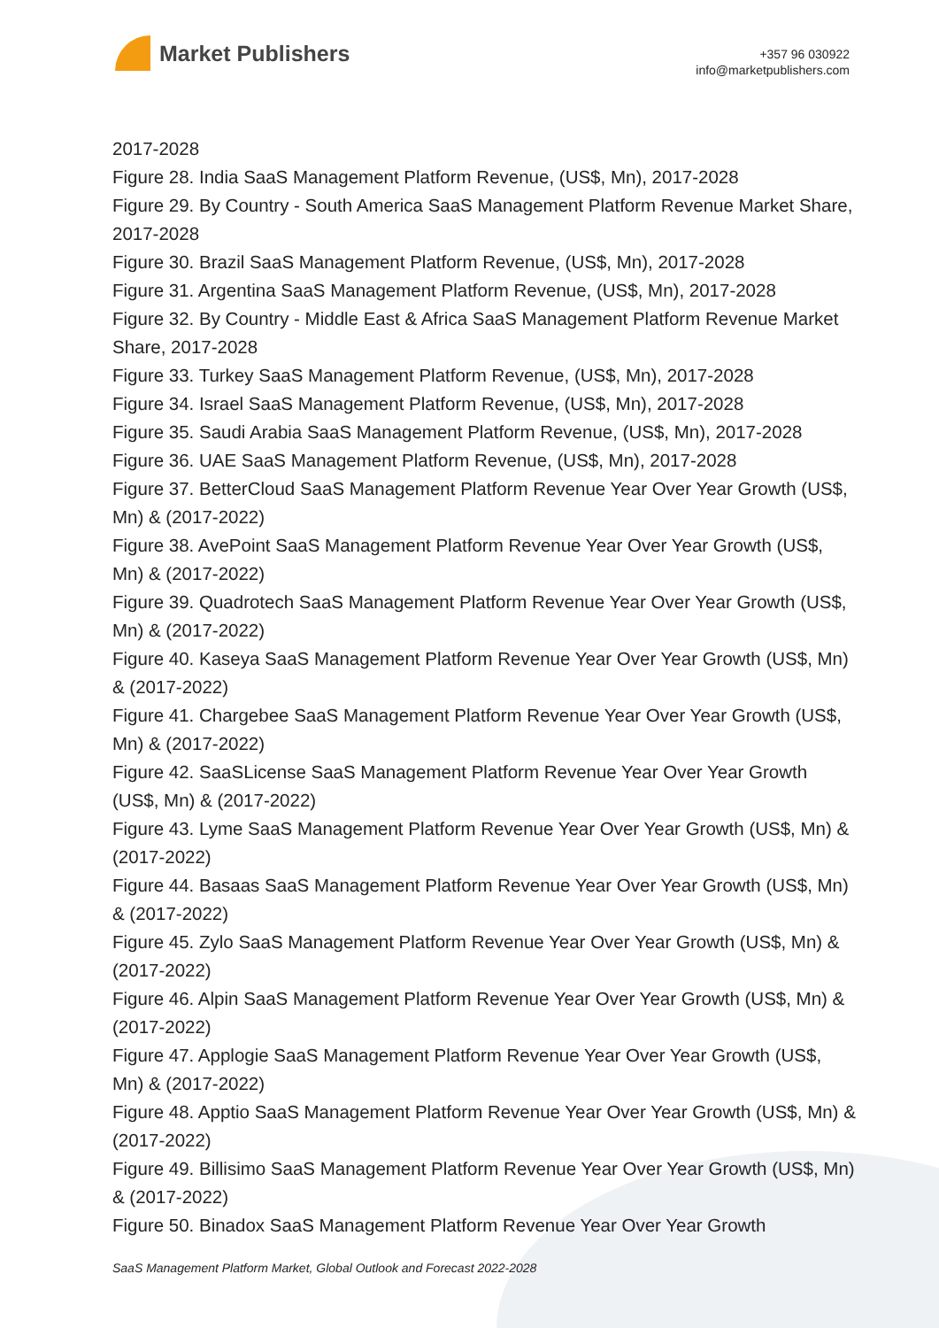Market Publishers
+357 96 030922
info@marketpublishers.com
2017-2028
Figure 28. India SaaS Management Platform Revenue, (US$, Mn), 2017-2028
Figure 29. By Country - South America SaaS Management Platform Revenue Market Share, 2017-2028
Figure 30. Brazil SaaS Management Platform Revenue, (US$, Mn), 2017-2028
Figure 31. Argentina SaaS Management Platform Revenue, (US$, Mn), 2017-2028
Figure 32. By Country - Middle East & Africa SaaS Management Platform Revenue Market Share, 2017-2028
Figure 33. Turkey SaaS Management Platform Revenue, (US$, Mn), 2017-2028
Figure 34. Israel SaaS Management Platform Revenue, (US$, Mn), 2017-2028
Figure 35. Saudi Arabia SaaS Management Platform Revenue, (US$, Mn), 2017-2028
Figure 36. UAE SaaS Management Platform Revenue, (US$, Mn), 2017-2028
Figure 37. BetterCloud SaaS Management Platform Revenue Year Over Year Growth (US$, Mn) & (2017-2022)
Figure 38. AvePoint SaaS Management Platform Revenue Year Over Year Growth (US$, Mn) & (2017-2022)
Figure 39. Quadrotech SaaS Management Platform Revenue Year Over Year Growth (US$, Mn) & (2017-2022)
Figure 40. Kaseya SaaS Management Platform Revenue Year Over Year Growth (US$, Mn) & (2017-2022)
Figure 41. Chargebee SaaS Management Platform Revenue Year Over Year Growth (US$, Mn) & (2017-2022)
Figure 42. SaaSLicense SaaS Management Platform Revenue Year Over Year Growth (US$, Mn) & (2017-2022)
Figure 43. Lyme SaaS Management Platform Revenue Year Over Year Growth (US$, Mn) & (2017-2022)
Figure 44. Basaas SaaS Management Platform Revenue Year Over Year Growth (US$, Mn) & (2017-2022)
Figure 45. Zylo SaaS Management Platform Revenue Year Over Year Growth (US$, Mn) & (2017-2022)
Figure 46. Alpin SaaS Management Platform Revenue Year Over Year Growth (US$, Mn) & (2017-2022)
Figure 47. Applogie SaaS Management Platform Revenue Year Over Year Growth (US$, Mn) & (2017-2022)
Figure 48. Apptio SaaS Management Platform Revenue Year Over Year Growth (US$, Mn) & (2017-2022)
Figure 49. Billisimo SaaS Management Platform Revenue Year Over Year Growth (US$, Mn) & (2017-2022)
Figure 50. Binadox SaaS Management Platform Revenue Year Over Year Growth
SaaS Management Platform Market, Global Outlook and Forecast 2022-2028